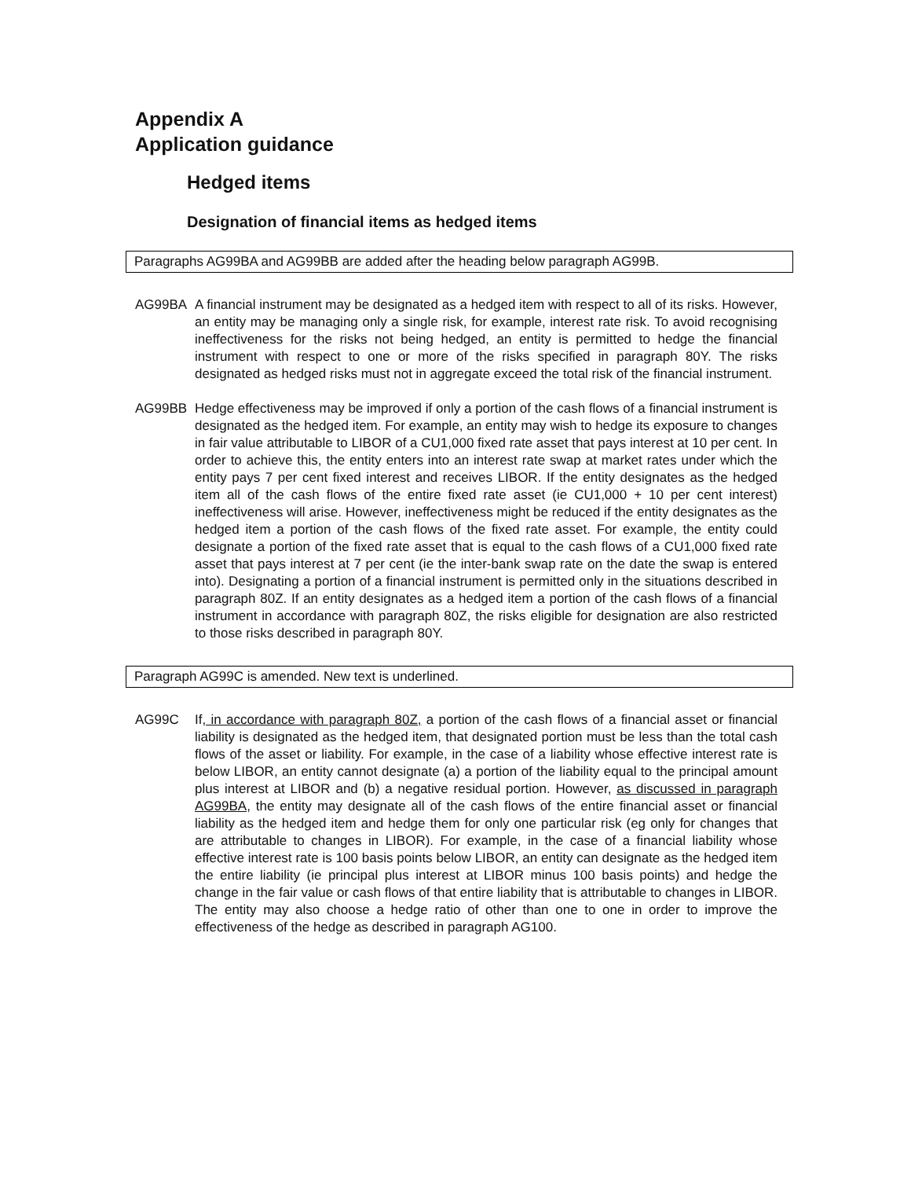Appendix A
Application guidance
Hedged items
Designation of financial items as hedged items
Paragraphs AG99BA and AG99BB are added after the heading below paragraph AG99B.
AG99BA A financial instrument may be designated as a hedged item with respect to all of its risks. However, an entity may be managing only a single risk, for example, interest rate risk. To avoid recognising ineffectiveness for the risks not being hedged, an entity is permitted to hedge the financial instrument with respect to one or more of the risks specified in paragraph 80Y. The risks designated as hedged risks must not in aggregate exceed the total risk of the financial instrument.
AG99BB Hedge effectiveness may be improved if only a portion of the cash flows of a financial instrument is designated as the hedged item. For example, an entity may wish to hedge its exposure to changes in fair value attributable to LIBOR of a CU1,000 fixed rate asset that pays interest at 10 per cent. In order to achieve this, the entity enters into an interest rate swap at market rates under which the entity pays 7 per cent fixed interest and receives LIBOR. If the entity designates as the hedged item all of the cash flows of the entire fixed rate asset (ie CU1,000 + 10 per cent interest) ineffectiveness will arise. However, ineffectiveness might be reduced if the entity designates as the hedged item a portion of the cash flows of the fixed rate asset. For example, the entity could designate a portion of the fixed rate asset that is equal to the cash flows of a CU1,000 fixed rate asset that pays interest at 7 per cent (ie the inter-bank swap rate on the date the swap is entered into). Designating a portion of a financial instrument is permitted only in the situations described in paragraph 80Z. If an entity designates as a hedged item a portion of the cash flows of a financial instrument in accordance with paragraph 80Z, the risks eligible for designation are also restricted to those risks described in paragraph 80Y.
Paragraph AG99C is amended. New text is underlined.
AG99C If, in accordance with paragraph 80Z, a portion of the cash flows of a financial asset or financial liability is designated as the hedged item, that designated portion must be less than the total cash flows of the asset or liability. For example, in the case of a liability whose effective interest rate is below LIBOR, an entity cannot designate (a) a portion of the liability equal to the principal amount plus interest at LIBOR and (b) a negative residual portion. However, as discussed in paragraph AG99BA, the entity may designate all of the cash flows of the entire financial asset or financial liability as the hedged item and hedge them for only one particular risk (eg only for changes that are attributable to changes in LIBOR). For example, in the case of a financial liability whose effective interest rate is 100 basis points below LIBOR, an entity can designate as the hedged item the entire liability (ie principal plus interest at LIBOR minus 100 basis points) and hedge the change in the fair value or cash flows of that entire liability that is attributable to changes in LIBOR. The entity may also choose a hedge ratio of other than one to one in order to improve the effectiveness of the hedge as described in paragraph AG100.